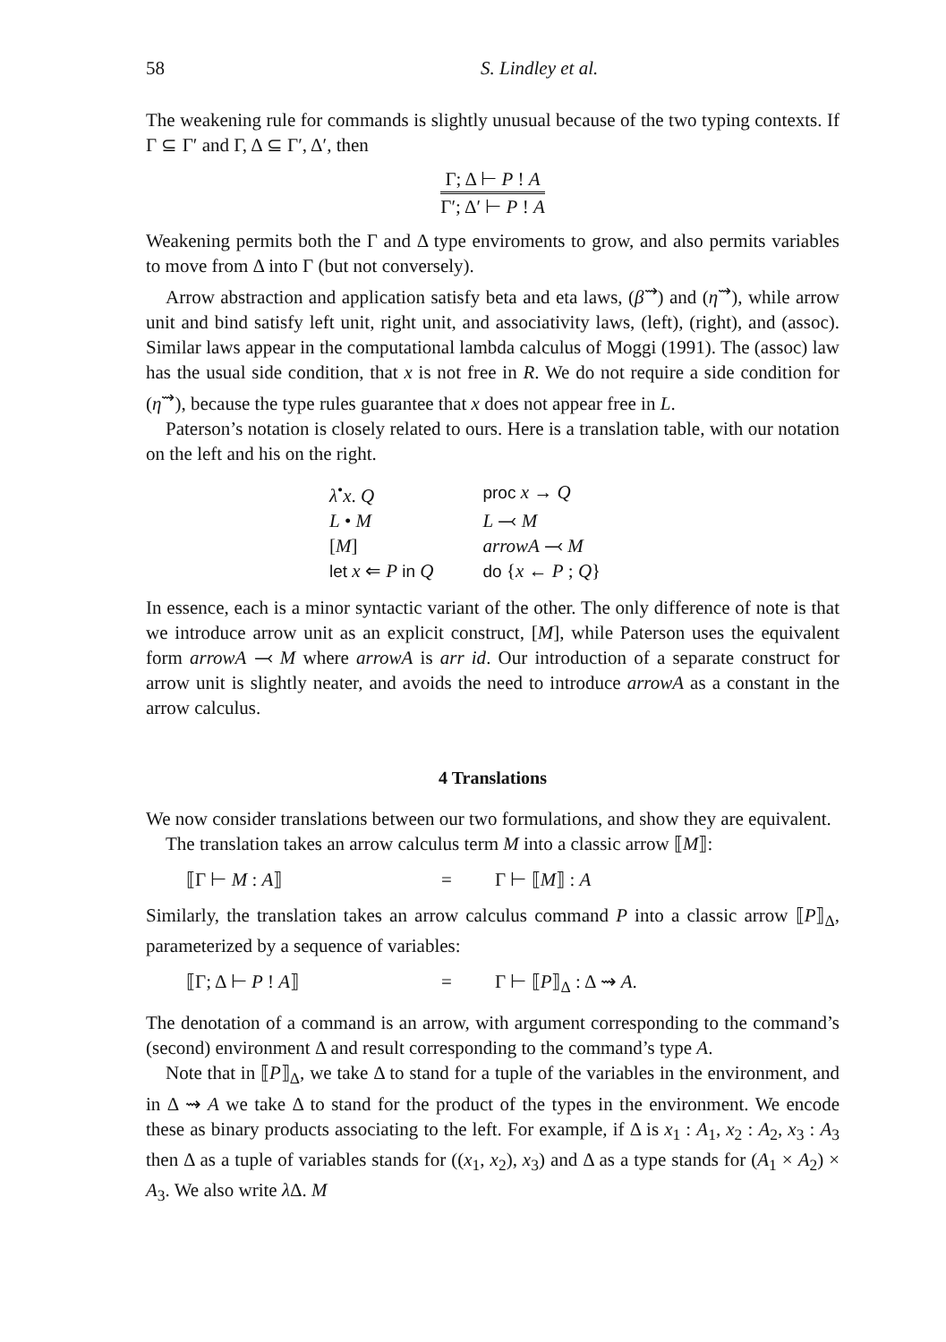58 S. Lindley et al.
The weakening rule for commands is slightly unusual because of the two typing contexts. If Γ ⊆ Γ′ and Γ, Δ ⊆ Γ′, Δ′, then
Γ; Δ ⊢ P ! A
Γ′; Δ′ ⊢ P ! A
Weakening permits both the Γ and Δ type enviroments to grow, and also permits variables to move from Δ into Γ (but not conversely).
Arrow abstraction and application satisfy beta and eta laws, (β<sup>⇝</sup>) and (η<sup>⇝</sup>), while arrow unit and bind satisfy left unit, right unit, and associativity laws, (left), (right), and (assoc). Similar laws appear in the computational lambda calculus of Moggi (1991). The (assoc) law has the usual side condition, that x is not free in R. We do not require a side condition for (η<sup>⇝</sup>), because the type rules guarantee that x does not appear free in L.
Paterson’s notation is closely related to ours. Here is a translation table, with our notation on the left and his on the right.
| λ<sup>•</sup> x . Q | proc x → Q |
| L • M | L ⤙ M |
| [ M ] | arrowA ⤙ M |
| let x ⇐ P in Q | do { x ← P ; Q } |
In essence, each is a minor syntactic variant of the other. The only difference of note is that we introduce arrow unit as an explicit construct, [M], while Paterson uses the equivalent form arrowA ⤙ M where arrowA is arr id. Our introduction of a separate construct for arrow unit is slightly neater, and avoids the need to introduce arrowA as a constant in the arrow calculus.
4 Translations
We now consider translations between our two formulations, and show they are equivalent.
The translation takes an arrow calculus term M into a classic arrow ⟦M⟧:
⟦Γ ⊢ M : A⟧ = Γ ⊢ ⟦M⟧ : A
Similarly, the translation takes an arrow calculus command P into a classic arrow ⟦P⟧<sub>Δ</sub>, parameterized by a sequence of variables:
⟦Γ; Δ ⊢ P ! A⟧ = Γ ⊢ ⟦P⟧<sub>Δ</sub> : Δ ⇝ A.
The denotation of a command is an arrow, with argument corresponding to the command’s (second) environment Δ and result corresponding to the command’s type A.
Note that in ⟦P⟧<sub>Δ</sub>, we take Δ to stand for a tuple of the variables in the environment, and in Δ ⇝ A we take Δ to stand for the product of the types in the environment. We encode these as binary products associating to the left. For example, if Δ is x<sub>1</sub> : A<sub>1</sub>, x<sub>2</sub> : A<sub>2</sub>, x<sub>3</sub> : A<sub>3</sub> then Δ as a tuple of variables stands for ((x<sub>1</sub>, x<sub>2</sub>), x<sub>3</sub>) and Δ as a type stands for (A<sub>1</sub> × A<sub>2</sub>) × A<sub>3</sub>. We also write λ Δ. M